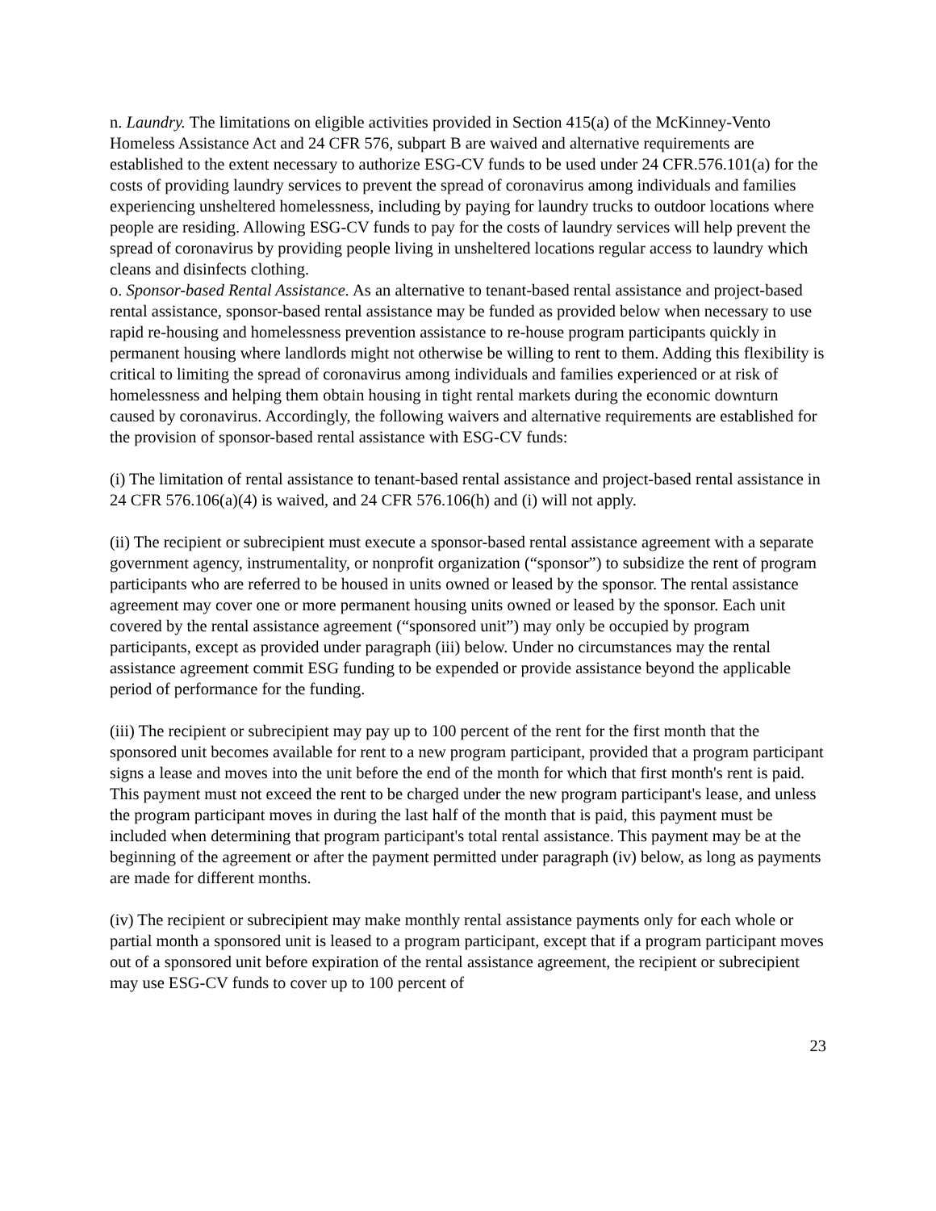n. Laundry. The limitations on eligible activities provided in Section 415(a) of the McKinney-Vento Homeless Assistance Act and 24 CFR 576, subpart B are waived and alternative requirements are established to the extent necessary to authorize ESG-CV funds to be used under 24 CFR.576.101(a) for the costs of providing laundry services to prevent the spread of coronavirus among individuals and families experiencing unsheltered homelessness, including by paying for laundry trucks to outdoor locations where people are residing. Allowing ESG-CV funds to pay for the costs of laundry services will help prevent the spread of coronavirus by providing people living in unsheltered locations regular access to laundry which cleans and disinfects clothing.
o. Sponsor-based Rental Assistance. As an alternative to tenant-based rental assistance and project-based rental assistance, sponsor-based rental assistance may be funded as provided below when necessary to use rapid re-housing and homelessness prevention assistance to re-house program participants quickly in permanent housing where landlords might not otherwise be willing to rent to them. Adding this flexibility is critical to limiting the spread of coronavirus among individuals and families experienced or at risk of homelessness and helping them obtain housing in tight rental markets during the economic downturn caused by coronavirus. Accordingly, the following waivers and alternative requirements are established for the provision of sponsor-based rental assistance with ESG-CV funds:
(i) The limitation of rental assistance to tenant-based rental assistance and project-based rental assistance in 24 CFR 576.106(a)(4) is waived, and 24 CFR 576.106(h) and (i) will not apply.
(ii) The recipient or subrecipient must execute a sponsor-based rental assistance agreement with a separate government agency, instrumentality, or nonprofit organization (“sponsor”) to subsidize the rent of program participants who are referred to be housed in units owned or leased by the sponsor. The rental assistance agreement may cover one or more permanent housing units owned or leased by the sponsor. Each unit covered by the rental assistance agreement (“sponsored unit”) may only be occupied by program participants, except as provided under paragraph (iii) below. Under no circumstances may the rental assistance agreement commit ESG funding to be expended or provide assistance beyond the applicable period of performance for the funding.
(iii) The recipient or subrecipient may pay up to 100 percent of the rent for the first month that the sponsored unit becomes available for rent to a new program participant, provided that a program participant signs a lease and moves into the unit before the end of the month for which that first month's rent is paid. This payment must not exceed the rent to be charged under the new program participant's lease, and unless the program participant moves in during the last half of the month that is paid, this payment must be included when determining that program participant's total rental assistance. This payment may be at the beginning of the agreement or after the payment permitted under paragraph (iv) below, as long as payments are made for different months.
(iv) The recipient or subrecipient may make monthly rental assistance payments only for each whole or partial month a sponsored unit is leased to a program participant, except that if a program participant moves out of a sponsored unit before expiration of the rental assistance agreement, the recipient or subrecipient may use ESG-CV funds to cover up to 100 percent of
23